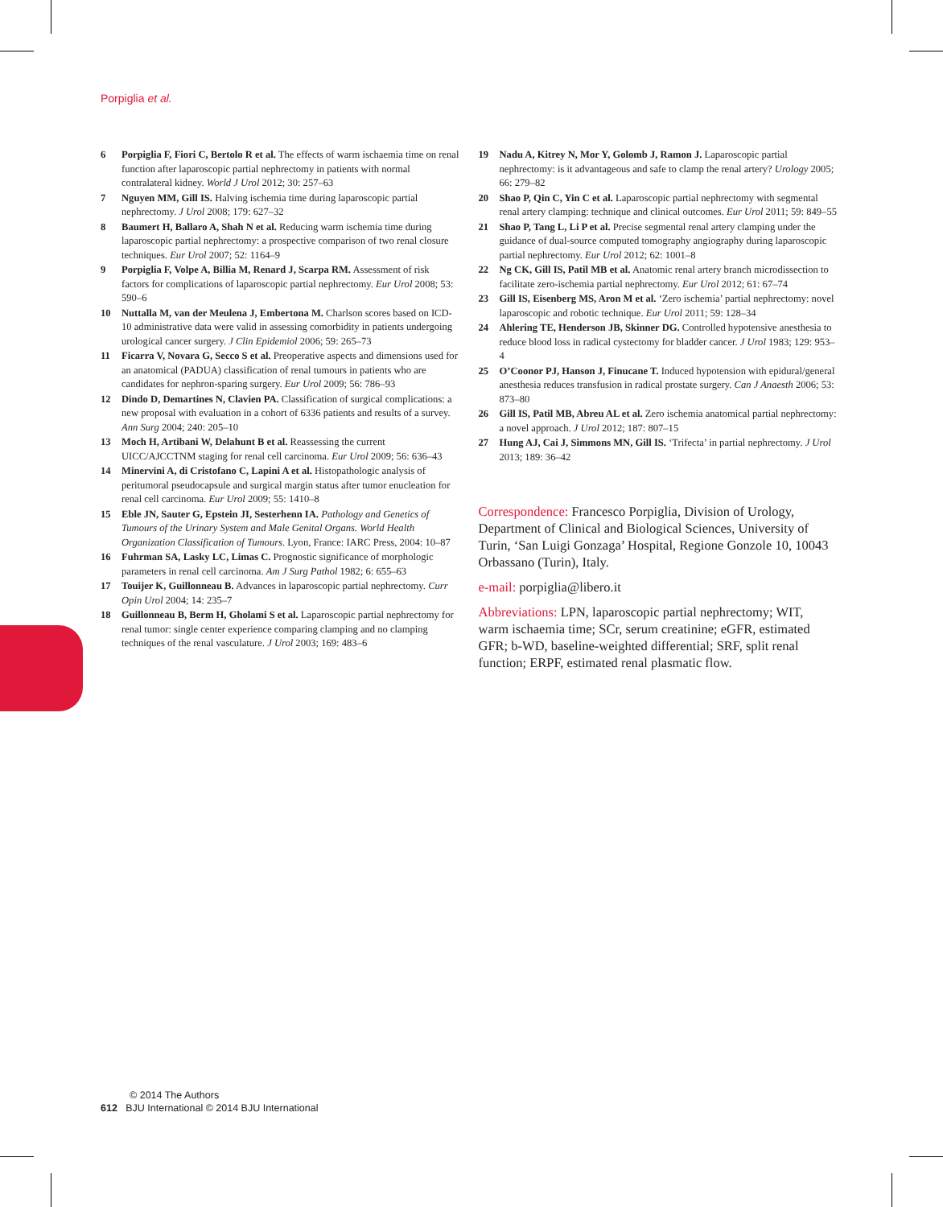Porpiglia et al.
6 Porpiglia F, Fiori C, Bertolo R et al. The effects of warm ischaemia time on renal function after laparoscopic partial nephrectomy in patients with normal contralateral kidney. World J Urol 2012; 30: 257–63
7 Nguyen MM, Gill IS. Halving ischemia time during laparoscopic partial nephrectomy. J Urol 2008; 179: 627–32
8 Baumert H, Ballaro A, Shah N et al. Reducing warm ischemia time during laparoscopic partial nephrectomy: a prospective comparison of two renal closure techniques. Eur Urol 2007; 52: 1164–9
9 Porpiglia F, Volpe A, Billia M, Renard J, Scarpa RM. Assessment of risk factors for complications of laparoscopic partial nephrectomy. Eur Urol 2008; 53: 590–6
10 Nuttalla M, van der Meulena J, Embertona M. Charlson scores based on ICD-10 administrative data were valid in assessing comorbidity in patients undergoing urological cancer surgery. J Clin Epidemiol 2006; 59: 265–73
11 Ficarra V, Novara G, Secco S et al. Preoperative aspects and dimensions used for an anatomical (PADUA) classification of renal tumours in patients who are candidates for nephron-sparing surgery. Eur Urol 2009; 56: 786–93
12 Dindo D, Demartines N, Clavien PA. Classification of surgical complications: a new proposal with evaluation in a cohort of 6336 patients and results of a survey. Ann Surg 2004; 240: 205–10
13 Moch H, Artibani W, Delahunt B et al. Reassessing the current UICC/AJCCTNM staging for renal cell carcinoma. Eur Urol 2009; 56: 636–43
14 Minervini A, di Cristofano C, Lapini A et al. Histopathologic analysis of peritumoral pseudocapsule and surgical margin status after tumor enucleation for renal cell carcinoma. Eur Urol 2009; 55: 1410–8
15 Eble JN, Sauter G, Epstein JI, Sesterhenn IA. Pathology and Genetics of Tumours of the Urinary System and Male Genital Organs. World Health Organization Classification of Tumours. Lyon, France: IARC Press, 2004: 10–87
16 Fuhrman SA, Lasky LC, Limas C. Prognostic significance of morphologic parameters in renal cell carcinoma. Am J Surg Pathol 1982; 6: 655–63
17 Touijer K, Guillonneau B. Advances in laparoscopic partial nephrectomy. Curr Opin Urol 2004; 14: 235–7
18 Guillonneau B, Berm H, Gholami S et al. Laparoscopic partial nephrectomy for renal tumor: single center experience comparing clamping and no clamping techniques of the renal vasculature. J Urol 2003; 169: 483–6
19 Nadu A, Kitrey N, Mor Y, Golomb J, Ramon J. Laparoscopic partial nephrectomy: is it advantageous and safe to clamp the renal artery? Urology 2005; 66: 279–82
20 Shao P, Qin C, Yin C et al. Laparoscopic partial nephrectomy with segmental renal artery clamping: technique and clinical outcomes. Eur Urol 2011; 59: 849–55
21 Shao P, Tang L, Li P et al. Precise segmental renal artery clamping under the guidance of dual-source computed tomography angiography during laparoscopic partial nephrectomy. Eur Urol 2012; 62: 1001–8
22 Ng CK, Gill IS, Patil MB et al. Anatomic renal artery branch microdissection to facilitate zero-ischemia partial nephrectomy. Eur Urol 2012; 61: 67–74
23 Gill IS, Eisenberg MS, Aron M et al. ‘Zero ischemia’ partial nephrectomy: novel laparoscopic and robotic technique. Eur Urol 2011; 59: 128–34
24 Ahlering TE, Henderson JB, Skinner DG. Controlled hypotensive anesthesia to reduce blood loss in radical cystectomy for bladder cancer. J Urol 1983; 129: 953–4
25 O’Coonor PJ, Hanson J, Finucane T. Induced hypotension with epidural/general anesthesia reduces transfusion in radical prostate surgery. Can J Anaesth 2006; 53: 873–80
26 Gill IS, Patil MB, Abreu AL et al. Zero ischemia anatomical partial nephrectomy: a novel approach. J Urol 2012; 187: 807–15
27 Hung AJ, Cai J, Simmons MN, Gill IS. ‘Trifecta’ in partial nephrectomy. J Urol 2013; 189: 36–42
Correspondence: Francesco Porpiglia, Division of Urology, Department of Clinical and Biological Sciences, University of Turin, ‘San Luigi Gonzaga’ Hospital, Regione Gonzole 10, 10043 Orbassano (Turin), Italy.
e-mail: porpiglia@libero.it
Abbreviations: LPN, laparoscopic partial nephrectomy; WIT, warm ischaemia time; SCr, serum creatinine; eGFR, estimated GFR; b-WD, baseline-weighted differential; SRF, split renal function; ERPF, estimated renal plasmatic flow.
© 2014 The Authors
612 BJU International © 2014 BJU International